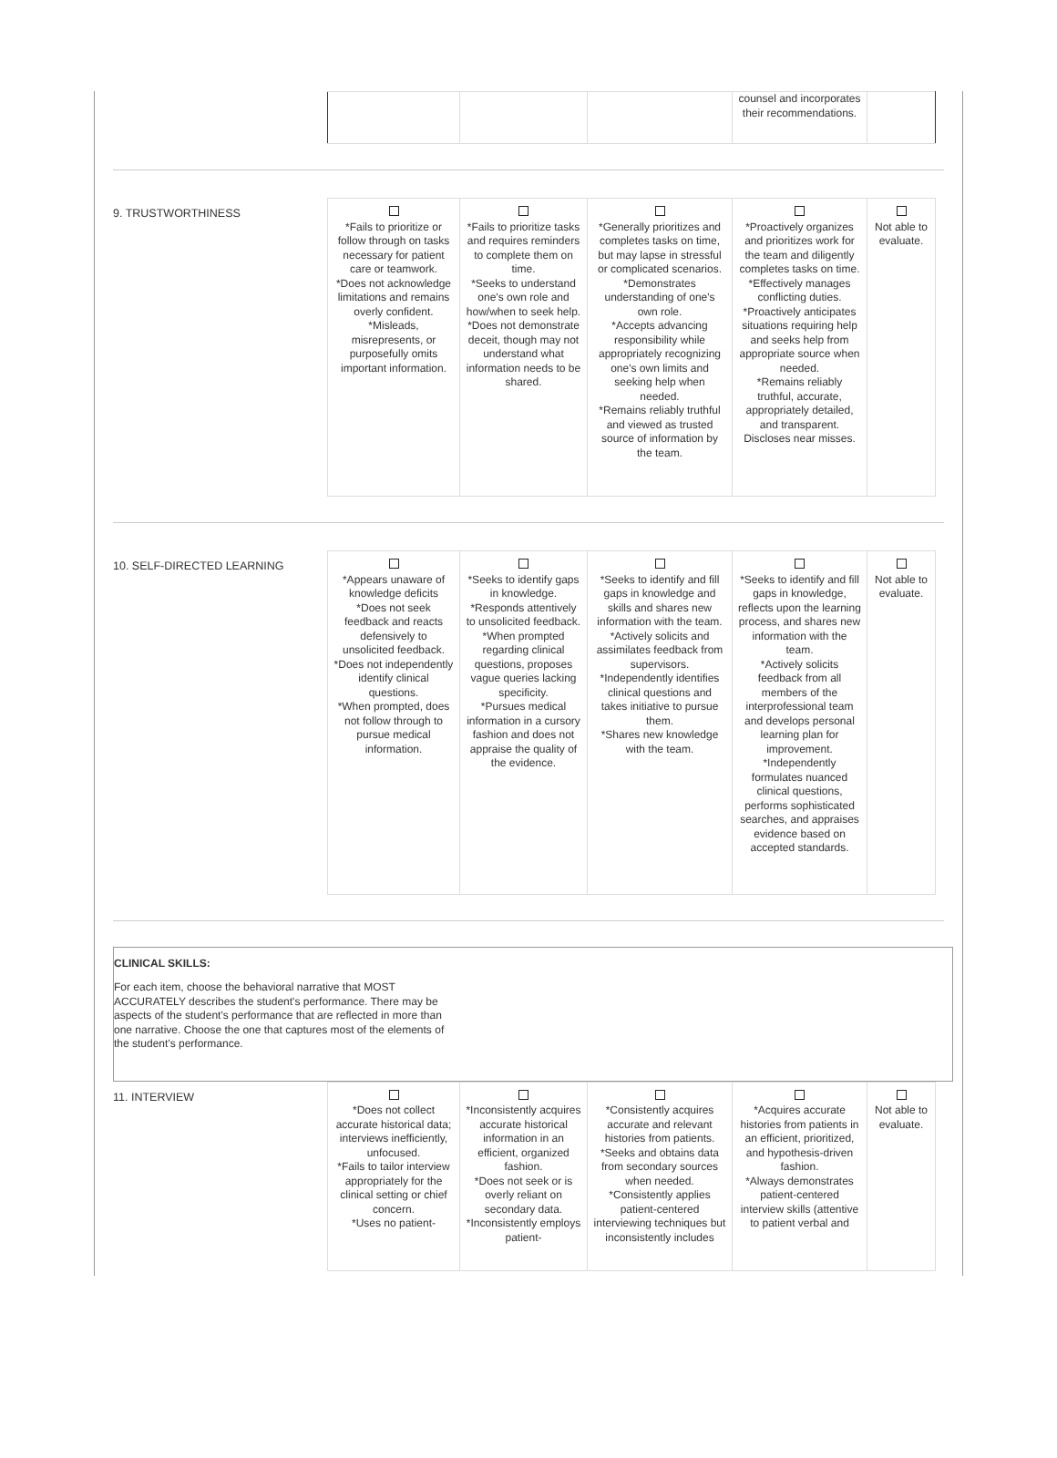| | | | counsel and incorporates their recommendations. | |
9. TRUSTWORTHINESS
| *Fails to prioritize or follow through on tasks necessary for patient care or teamwork. *Does not acknowledge limitations and remains overly confident. *Misleads, misrepresents, or purposefully omits important information. | *Fails to prioritize tasks and requires reminders to complete them on time. *Seeks to understand one's own role and how/when to seek help. *Does not demonstrate deceit, though may not understand what information needs to be shared. | *Generally prioritizes and completes tasks on time, but may lapse in stressful or complicated scenarios. *Demonstrates understanding of one's own role. *Accepts advancing responsibility while appropriately recognizing one's own limits and seeking help when needed. *Remains reliably truthful and viewed as trusted source of information by the team. | *Proactively organizes and prioritizes work for the team and diligently completes tasks on time. *Effectively manages conflicting duties. *Proactively anticipates situations requiring help and seeks help from appropriate source when needed. *Remains reliably truthful, accurate, appropriately detailed, and transparent. Discloses near misses. | Not able to evaluate. |
10. SELF-DIRECTED LEARNING
| *Appears unaware of knowledge deficits *Does not seek feedback and reacts defensively to unsolicited feedback. *Does not independently identify clinical questions. *When prompted, does not follow through to pursue medical information. | *Seeks to identify gaps in knowledge. *Responds attentively to unsolicited feedback. *When prompted regarding clinical questions, proposes vague queries lacking specificity. *Pursues medical information in a cursory fashion and does not appraise the quality of the evidence. | *Seeks to identify and fill gaps in knowledge and skills and shares new information with the team. *Actively solicits and assimilates feedback from supervisors. *Independently identifies clinical questions and takes initiative to pursue them. *Shares new knowledge with the team. | *Seeks to identify and fill gaps in knowledge, reflects upon the learning process, and shares new information with the team. *Actively solicits feedback from all members of the interprofessional team and develops personal learning plan for improvement. *Independently formulates nuanced clinical questions, performs sophisticated searches, and appraises evidence based on accepted standards. | Not able to evaluate. |
CLINICAL SKILLS:
For each item, choose the behavioral narrative that MOST ACCURATELY describes the student's performance. There may be aspects of the student's performance that are reflected in more than one narrative. Choose the one that captures most of the elements of the student's performance.
11. INTERVIEW
| *Does not collect accurate historical data; interviews inefficiently, unfocused. *Fails to tailor interview appropriately for the clinical setting or chief concern. *Uses no patient- | *Inconsistently acquires accurate historical information in an efficient, organized fashion. *Does not seek or is overly reliant on secondary data. *Inconsistently employs patient- | *Consistently acquires accurate and relevant histories from patients. *Seeks and obtains data from secondary sources when needed. *Consistently applies patient-centered interviewing techniques but inconsistently includes | *Acquires accurate histories from patients in an efficient, prioritized, and hypothesis-driven fashion. *Always demonstrates patient-centered interview skills (attentive to patient verbal and | Not able to evaluate. |